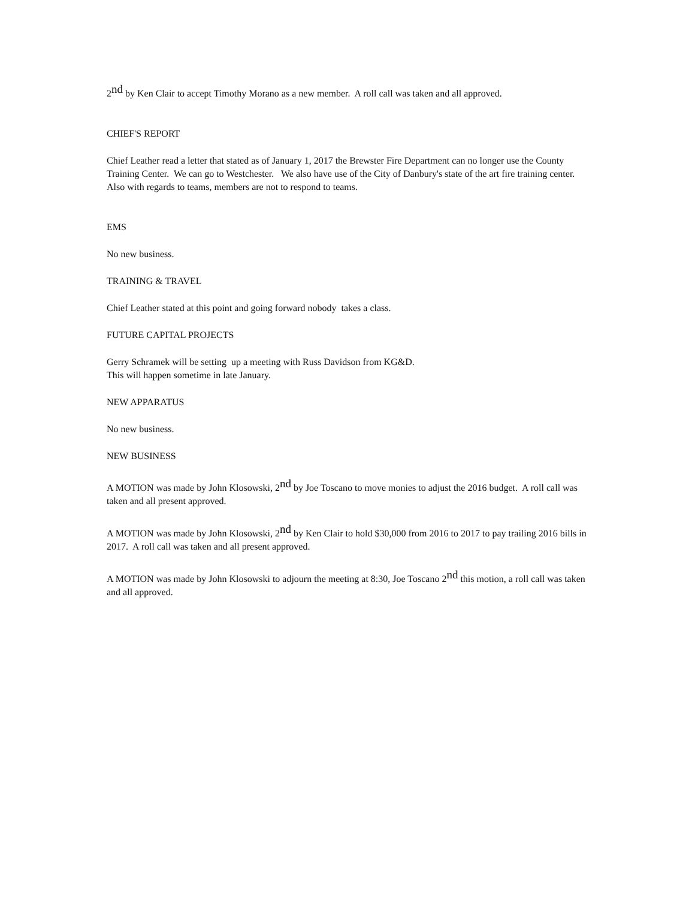2<sup>nd</sup> by Ken Clair to accept Timothy Morano as a new member. A roll call was taken and all approved.
CHIEF'S REPORT
Chief Leather read a letter that stated as of January 1, 2017 the Brewster Fire Department can no longer use the County Training Center. We can go to Westchester. We also have use of the City of Danbury's state of the art fire training center. Also with regards to teams, members are not to respond to teams.
EMS
No new business.
TRAINING & TRAVEL
Chief Leather stated at this point and going forward nobody takes a class.
FUTURE CAPITAL PROJECTS
Gerry Schramek will be setting up a meeting with Russ Davidson from KG&D.
This will happen sometime in late January.
NEW APPARATUS
No new business.
NEW BUSINESS
A MOTION was made by John Klosowski, 2<sup>nd</sup> by Joe Toscano to move monies to adjust the 2016 budget. A roll call was taken and all present approved.
A MOTION was made by John Klosowski, 2<sup>nd</sup> by Ken Clair to hold $30,000 from 2016 to 2017 to pay trailing 2016 bills in 2017. A roll call was taken and all present approved.
A MOTION was made by John Klosowski to adjourn the meeting at 8:30, Joe Toscano 2<sup>nd</sup> this motion, a roll call was taken and all approved.